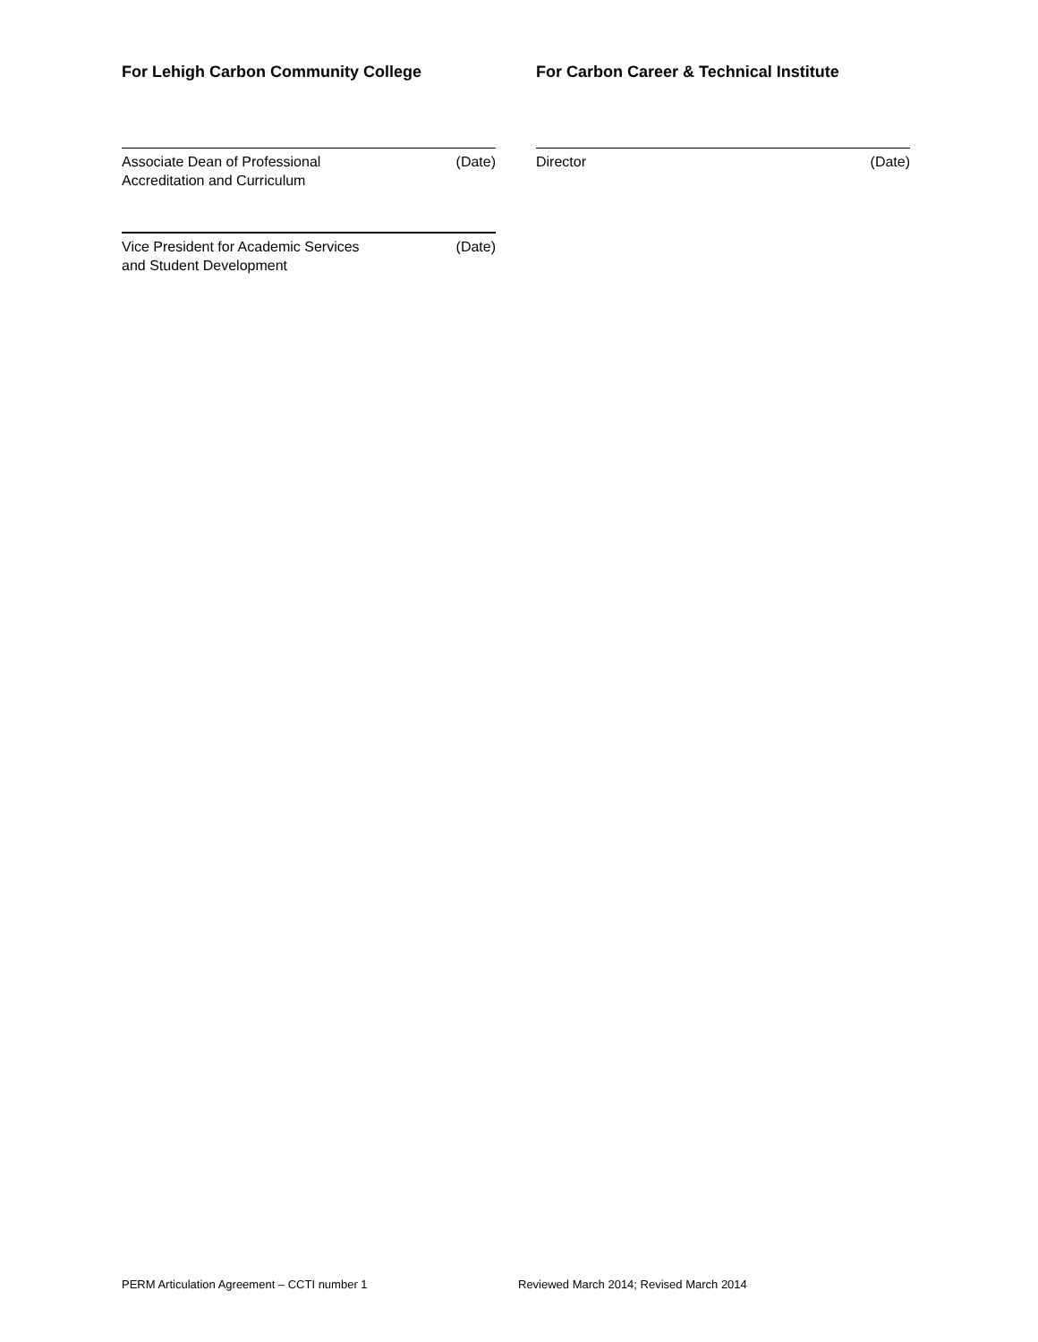For Lehigh Carbon Community College For Carbon Career & Technical Institute
Associate Dean of Professional
Accreditation and Curriculum (Date)
Vice President for Academic Services
and Student Development (Date)
Director (Date)
PERM Articulation Agreement – CCTI number 1 Reviewed March 2014; Revised March 2014